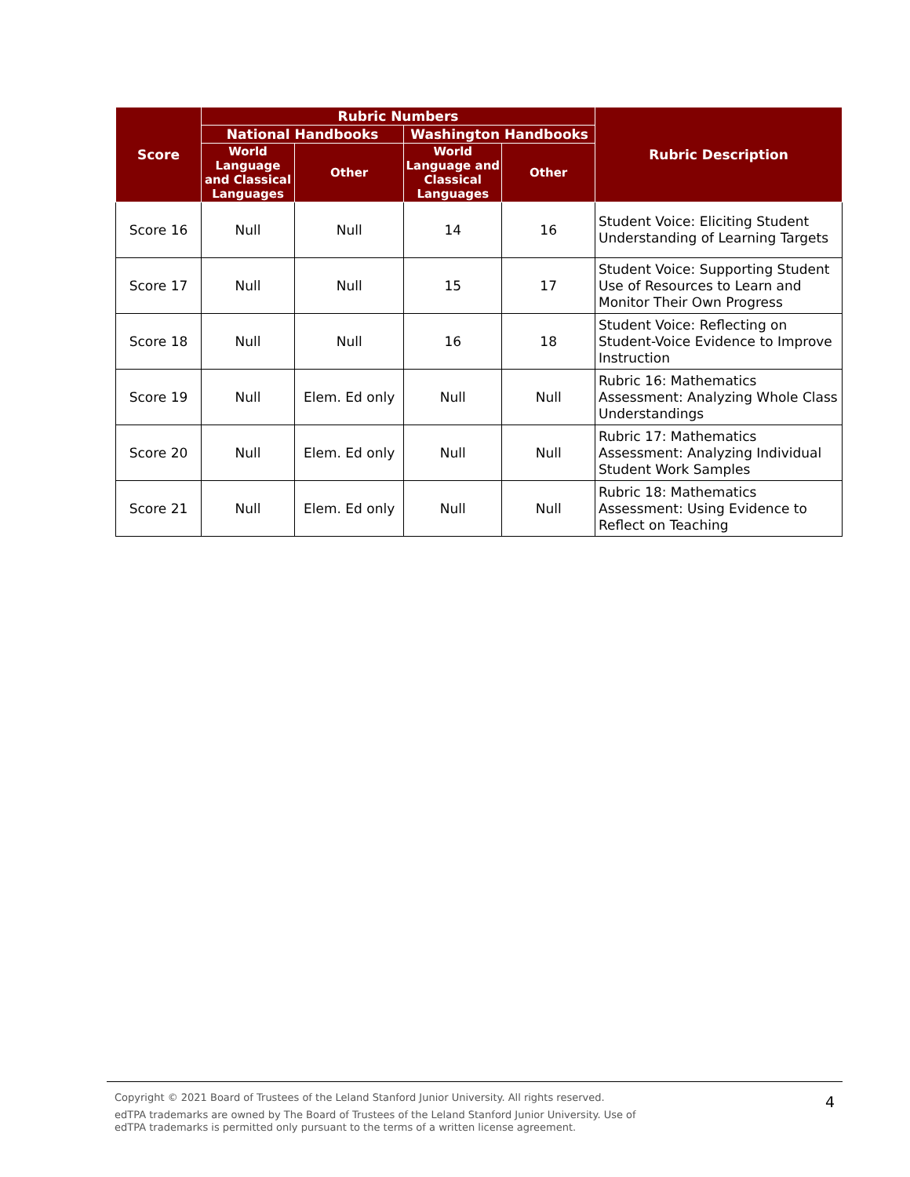| Score | Rubric Numbers | | | | Rubric Description |
| --- | --- | --- | --- | --- | --- |
| | National Handbooks | | Washington Handbooks | | |
| | World Language and Classical Languages | Other | World Language and Classical Languages | Other | |
| Score 16 | Null | Null | 14 | 16 | Student Voice: Eliciting Student Understanding of Learning Targets |
| Score 17 | Null | Null | 15 | 17 | Student Voice: Supporting Student Use of Resources to Learn and Monitor Their Own Progress |
| Score 18 | Null | Null | 16 | 18 | Student Voice: Reflecting on Student-Voice Evidence to Improve Instruction |
| Score 19 | Null | Elem. Ed only | Null | Null | Rubric 16: Mathematics Assessment: Analyzing Whole Class Understandings |
| Score 20 | Null | Elem. Ed only | Null | Null | Rubric 17: Mathematics Assessment: Analyzing Individual Student Work Samples |
| Score 21 | Null | Elem. Ed only | Null | Null | Rubric 18: Mathematics Assessment: Using Evidence to Reflect on Teaching |
Copyright © 2021 Board of Trustees of the Leland Stanford Junior University. All rights reserved.
edTPA trademarks are owned by The Board of Trustees of the Leland Stanford Junior University. Use of
edTPA trademarks is permitted only pursuant to the terms of a written license agreement.
4